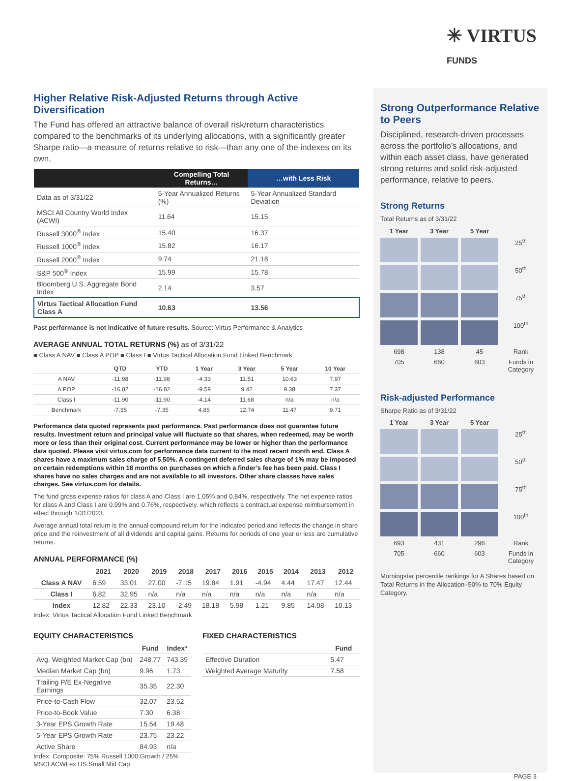✳ VIRTUS
FUNDS
Higher Relative Risk-Adjusted Returns through Active Diversification
The Fund has offered an attractive balance of overall risk/return characteristics compared to the benchmarks of its underlying allocations, with a significantly greater Sharpe ratio—a measure of returns relative to risk—than any one of the indexes on its own.
| | Compelling Total Returns… | …with Less Risk |
| --- | --- | --- |
| Data as of 3/31/22 | 5-Year Annualized Returns (%) | 5-Year Annualized Standard Deviation |
| MSCI All Country World Index (ACWI) | 11.64 | 15.15 |
| Russell 3000<sup>®</sup> Index | 15.40 | 16.37 |
| Russell 1000<sup>®</sup> Index | 15.82 | 16.17 |
| Russell 2000<sup>®</sup> Index | 9.74 | 21.18 |
| S&P 500<sup>®</sup> Index | 15.99 | 15.78 |
| Bloomberg U.S. Aggregate Bond Index | 2.14 | 3.57 |
| Virtus Tactical Allocation Fund Class A | 10.63 | 13.56 |
Past performance is not indicative of future results. Source: Virtus Performance & Analytics
AVERAGE ANNUAL TOTAL RETURNS (%) as of 3/31/22
■ Class A NAV ■ Class A POP ■ Class I ■ Virtus Tactical Allocation Fund Linked Benchmark
| | QTD | YTD | 1 Year | 3 Year | 5 Year | 10 Year |
| --- | --- | --- | --- | --- | --- | --- |
| A NAV | -11.98 | -11.98 | -4.33 | 11.51 | 10.63 | 7.97 |
| A POP | -16.82 | -16.82 | -9.59 | 9.42 | 9.38 | 7.37 |
| Class I | -11.90 | -11.90 | -4.14 | 11.68 | n/a | n/a |
| Benchmark | -7.35 | -7.35 | 4.85 | 12.74 | 11.47 | 9.71 |
Performance data quoted represents past performance. Past performance does not guarantee future results. Investment return and principal value will fluctuate so that shares, when redeemed, may be worth more or less than their original cost. Current performance may be lower or higher than the performance data quoted. Please visit virtus.com for performance data current to the most recent month end. Class A shares have a maximum sales charge of 5.50%. A contingent deferred sales charge of 1% may be imposed on certain redemptions within 18 months on purchases on which a finder’s fee has been paid. Class I shares have no sales charges and are not available to all investors. Other share classes have sales charges. See virtus.com for details.
The fund gross expense ratios for class A and Class I are 1.05% and 0.84%, respectively. The net expense ratios for class A and Class I are 0.99% and 0.76%, respectively. which reflects a contractual expense reimbursement in effect through 1/31/2023.
Average annual total return is the annual compound return for the indicated period and reflects the change in share price and the reinvestment of all dividends and capital gains. Returns for periods of one year or less are cumulative returns.
ANNUAL PERFORMANCE (%)
| | 2021 | 2020 | 2019 | 2018 | 2017 | 2016 | 2015 | 2014 | 2013 | 2012 |
| --- | --- | --- | --- | --- | --- | --- | --- | --- | --- | --- |
| Class A NAV | 6.59 | 33.01 | 27.00 | -7.15 | 19.84 | 1.91 | -4.94 | 4.44 | 17.47 | 12.44 |
| Class I | 6.82 | 32.95 | n/a | n/a | n/a | n/a | n/a | n/a | n/a | n/a |
| Index | 12.82 | 22.33 | 23.10 | -2.49 | 18.18 | 5.98 | 1.21 | 9.85 | 14.08 | 10.13 |
Index: Virtus Tactical Allocation Fund Linked Benchmark
EQUITY CHARACTERISTICS
| | Fund | Index* |
| --- | --- | --- |
| Avg. Weighted Market Cap (bn) | 248.77 | 743.39 |
| Median Market Cap (bn) | 9.96 | 1.73 |
| Trailing P/E Ex-Negative Earnings | 35.35 | 22.30 |
| Price-to-Cash Flow | 32.07 | 23.52 |
| Price-to-Book Value | 7.30 | 6.38 |
| 3-Year EPS Growth Rate | 15.54 | 19.48 |
| 5-Year EPS Growth Rate | 23.75 | 23.22 |
| Active Share | 84.93 | n/a |
Index: Composite: 75% Russell 1000 Growth / 25% MSCI ACWI ex US Small Mid Cap
FIXED CHARACTERISTICS
| | Fund |
| --- | --- |
| Effective Duration | 5.47 |
| Weighted Average Maturity | 7.58 |
Strong Outperformance Relative to Peers
Disciplined, research-driven processes across the portfolio’s allocations, and within each asset class, have generated strong returns and solid risk-adjusted performance, relative to peers.
Strong Returns
Total Returns as of 3/31/22
1 Year 3 Year 5 Year
25<sup>th</sup>
50<sup>th</sup>
75<sup>th</sup>
100<sup>th</sup> 698 138 45 Rank 705 660 603 Funds in Category
Risk-adjusted Performance
Sharpe Ratio as of 3/31/22
1 Year 3 Year 5 Year
25<sup>th</sup>
50<sup>th</sup>
75<sup>th</sup>
100<sup>th</sup> 693 431 296 Rank 705 660 603 Funds in Category
Morningstar percentile rankings for A Shares based on Total Returns in the Allocation–50% to 70% Equity Category.
PAGE 3